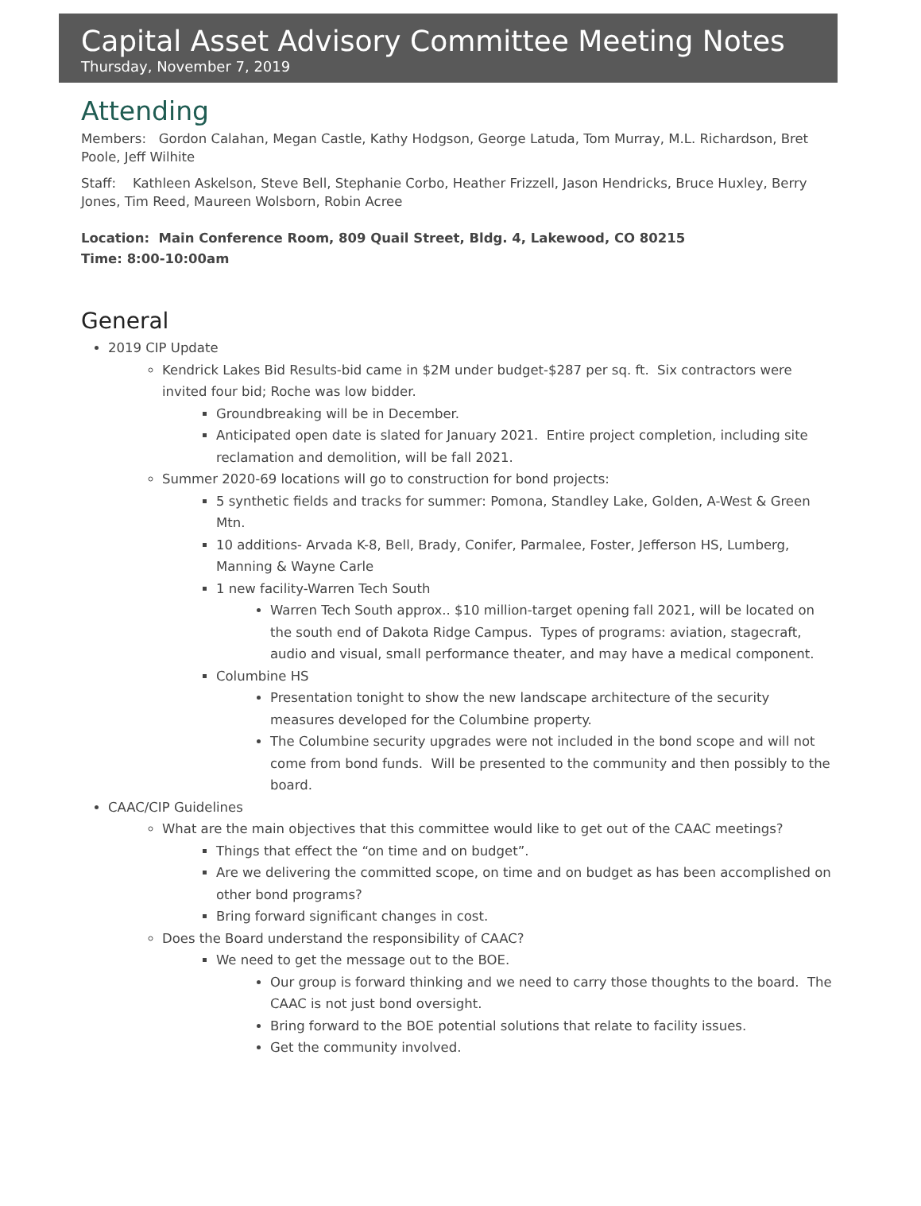Capital Asset Advisory Committee Meeting Notes
Thursday, November 7, 2019
Attending
Members: Gordon Calahan, Megan Castle, Kathy Hodgson, George Latuda, Tom Murray, M.L. Richardson, Bret Poole, Jeff Wilhite
Staff: Kathleen Askelson, Steve Bell, Stephanie Corbo, Heather Frizzell, Jason Hendricks, Bruce Huxley, Berry Jones, Tim Reed, Maureen Wolsborn, Robin Acree
Location: Main Conference Room, 809 Quail Street, Bldg. 4, Lakewood, CO 80215
Time: 8:00-10:00am
General
2019 CIP Update
Kendrick Lakes Bid Results-bid came in $2M under budget-$287 per sq. ft. Six contractors were invited four bid; Roche was low bidder.
Groundbreaking will be in December.
Anticipated open date is slated for January 2021. Entire project completion, including site reclamation and demolition, will be fall 2021.
Summer 2020-69 locations will go to construction for bond projects:
5 synthetic fields and tracks for summer: Pomona, Standley Lake, Golden, A-West & Green Mtn.
10 additions- Arvada K-8, Bell, Brady, Conifer, Parmalee, Foster, Jefferson HS, Lumberg, Manning & Wayne Carle
1 new facility-Warren Tech South
Warren Tech South approx.. $10 million-target opening fall 2021, will be located on the south end of Dakota Ridge Campus. Types of programs: aviation, stagecraft, audio and visual, small performance theater, and may have a medical component.
Columbine HS
Presentation tonight to show the new landscape architecture of the security measures developed for the Columbine property.
The Columbine security upgrades were not included in the bond scope and will not come from bond funds. Will be presented to the community and then possibly to the board.
CAAC/CIP Guidelines
What are the main objectives that this committee would like to get out of the CAAC meetings?
Things that effect the “on time and on budget”.
Are we delivering the committed scope, on time and on budget as has been accomplished on other bond programs?
Bring forward significant changes in cost.
Does the Board understand the responsibility of CAAC?
We need to get the message out to the BOE.
Our group is forward thinking and we need to carry those thoughts to the board. The CAAC is not just bond oversight.
Bring forward to the BOE potential solutions that relate to facility issues.
Get the community involved.